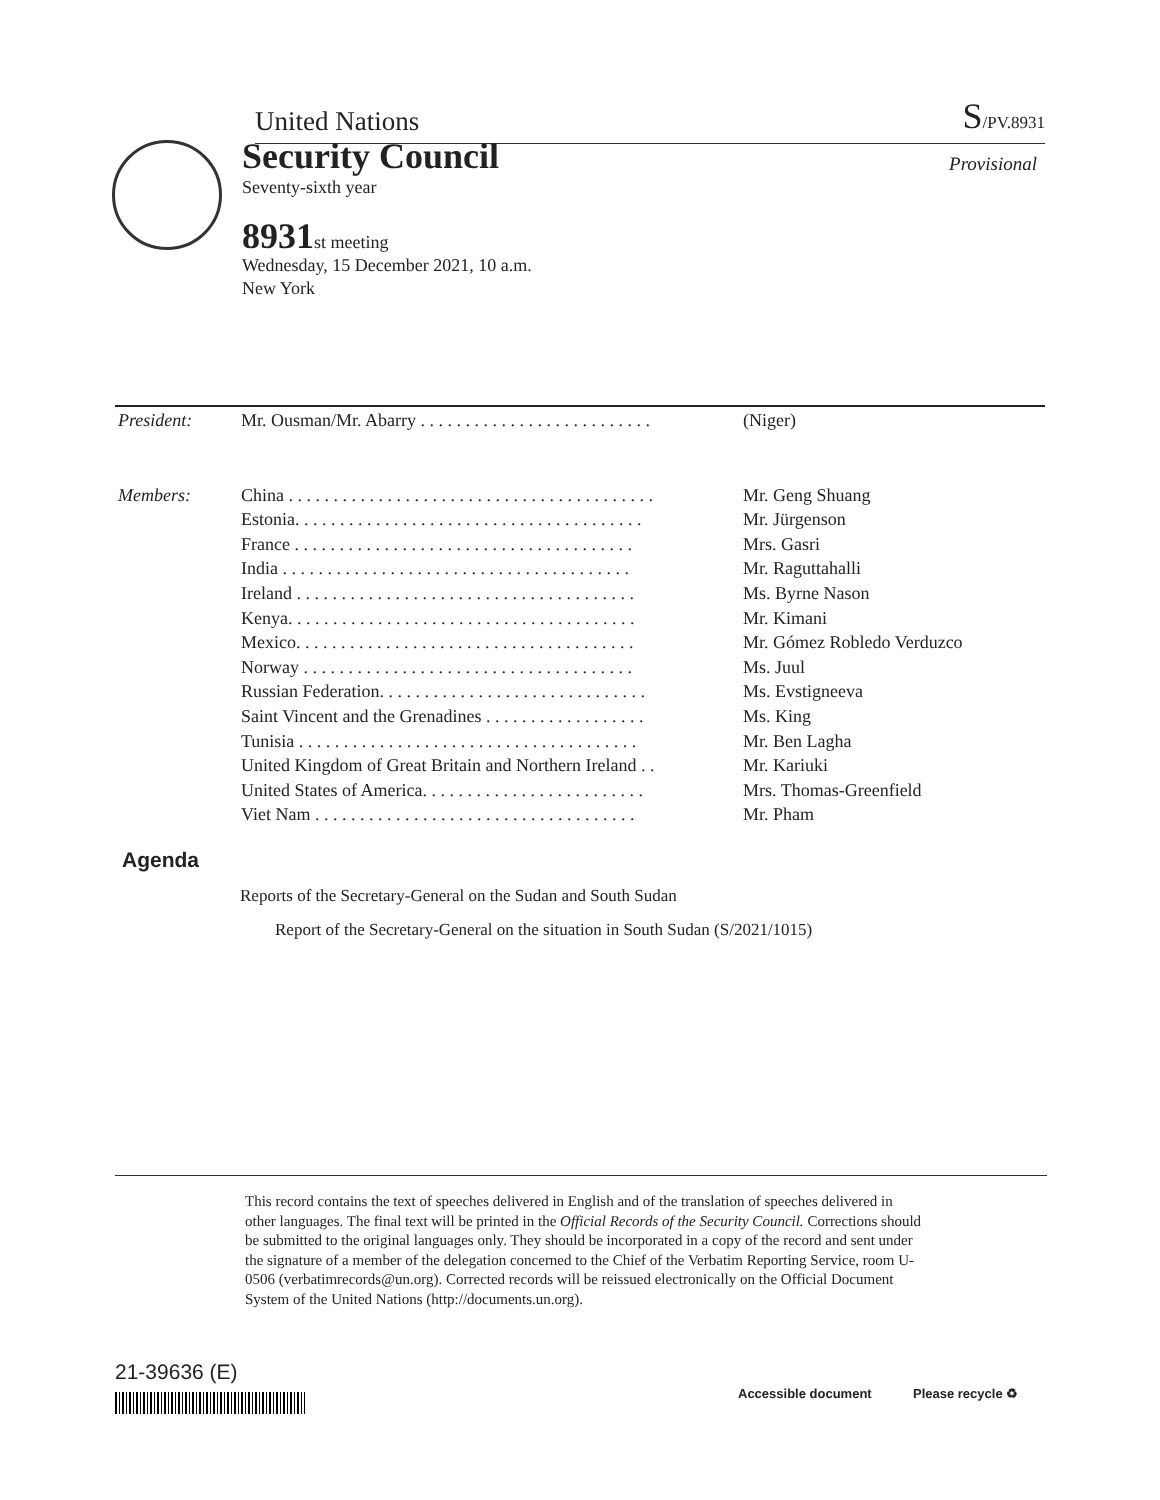United Nations S/PV.8931
Security Council
Provisional
Seventy-sixth year
8931st meeting
Wednesday, 15 December 2021, 10 a.m.
New York
| President: | Mr. Ousman/Mr. Abarry . . . . . . . . . . . . . . . . . . . . . . . . . . | (Niger) |
| Members: | China . . . . . . . . . . . . . . . . . . . . . . . . . . . . . . . . . . . . . . . . . | Mr. Geng Shuang |
| | Estonia. . . . . . . . . . . . . . . . . . . . . . . . . . . . . . . . . . . . . . . | Mr. Jürgenson |
| | France . . . . . . . . . . . . . . . . . . . . . . . . . . . . . . . . . . . . . . | Mrs. Gasri |
| | India . . . . . . . . . . . . . . . . . . . . . . . . . . . . . . . . . . . . . . . | Mr. Raguttahalli |
| | Ireland . . . . . . . . . . . . . . . . . . . . . . . . . . . . . . . . . . . . . . | Ms. Byrne Nason |
| | Kenya. . . . . . . . . . . . . . . . . . . . . . . . . . . . . . . . . . . . . . . | Mr. Kimani |
| | Mexico. . . . . . . . . . . . . . . . . . . . . . . . . . . . . . . . . . . . . . | Mr. Gómez Robledo Verduzco |
| | Norway . . . . . . . . . . . . . . . . . . . . . . . . . . . . . . . . . . . . . | Ms. Juul |
| | Russian Federation. . . . . . . . . . . . . . . . . . . . . . . . . . . . . . | Ms. Evstigneeva |
| | Saint Vincent and the Grenadines . . . . . . . . . . . . . . . . . . | Ms. King |
| | Tunisia . . . . . . . . . . . . . . . . . . . . . . . . . . . . . . . . . . . . . . | Mr. Ben Lagha |
| | United Kingdom of Great Britain and Northern Ireland . . | Mr. Kariuki |
| | United States of America. . . . . . . . . . . . . . . . . . . . . . . . . | Mrs. Thomas-Greenfield |
| | Viet Nam . . . . . . . . . . . . . . . . . . . . . . . . . . . . . . . . . . . . | Mr. Pham |
Agenda
Reports of the Secretary-General on the Sudan and South Sudan
Report of the Secretary-General on the situation in South Sudan (S/2021/1015)
This record contains the text of speeches delivered in English and of the translation of speeches delivered in other languages. The final text will be printed in the Official Records of the Security Council. Corrections should be submitted to the original languages only. They should be incorporated in a copy of the record and sent under the signature of a member of the delegation concerned to the Chief of the Verbatim Reporting Service, room U-0506 (verbatimrecords@un.org). Corrected records will be reissued electronically on the Official Document System of the United Nations (http://documents.un.org).
21-39636 (E)
Accessible document Please recycle ♻